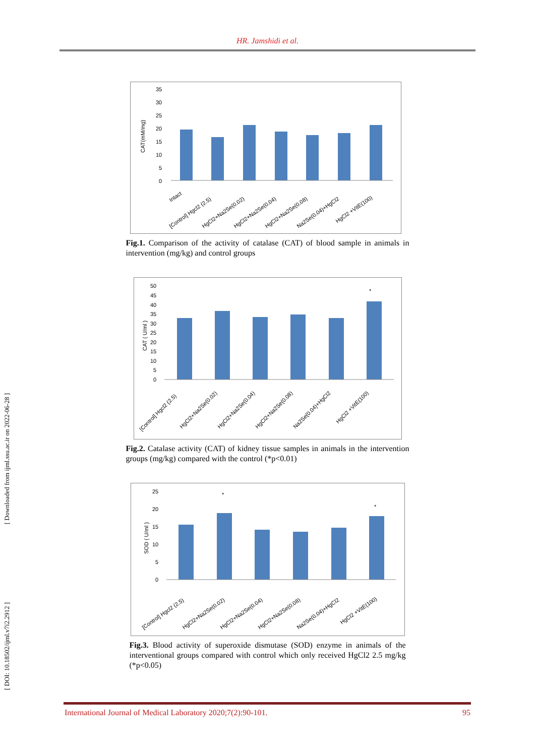[ Downloaded from ijml.ssu.ac.ir on 2022-06-28 ]
[ DOI: 10.18502/ijml.v7i2.2912 ]
HR. Jamshidi et al.
CAT(mM/mg)
35
30
25
20
15
10
5
0
Intact
[Control] Hgcl2 (2.5)
HgCl2+Na2Se(0.02)
HgCl2+Na2Se(0.04)
HgCl2+Na2Se(0.08)
Na2Se(0.04)+HgCl2
HgCl2 +VitE(100)
Fig.1. Comparison of the activity of catalase (CAT) of blood sample in animals in intervention (mg/kg) and control groups
CAT ( U/ml )
*
50
45
40
35
30
25
20
15
10
5
0
[Control] Hgcl2 (2.5)
HgCl2+Na2Se(0.02)
HgCl2+Na2Se(0.04)
HgCl2+Na2Se(0.08)
Na2Se(0.04)+HgCl2
HgCl2 +VitE(100)
Fig.2. Catalase activity (CAT) of kidney tissue samples in animals in the intervention groups (mg/kg) compared with the control (*p<0.01)
SOD ( U/ml )
*
*
25
20
15
10
5
0
[Control] Hgcl2 (2.5)
HgCl2+Na2Se(0.02)
HgCl2+Na2Se(0.04)
HgCl2+Na2Se(0.08)
Na2Se(0.04)+HgCl2
HgCl2 +VitE(100)
Fig.3. Blood activity of superoxide dismutase (SOD) enzyme in animals of the interventional groups compared with control which only received HgCl2 2.5 mg/kg (*p<0.05)
International Journal of Medical Laboratory 2020;7(2):90-101. 95